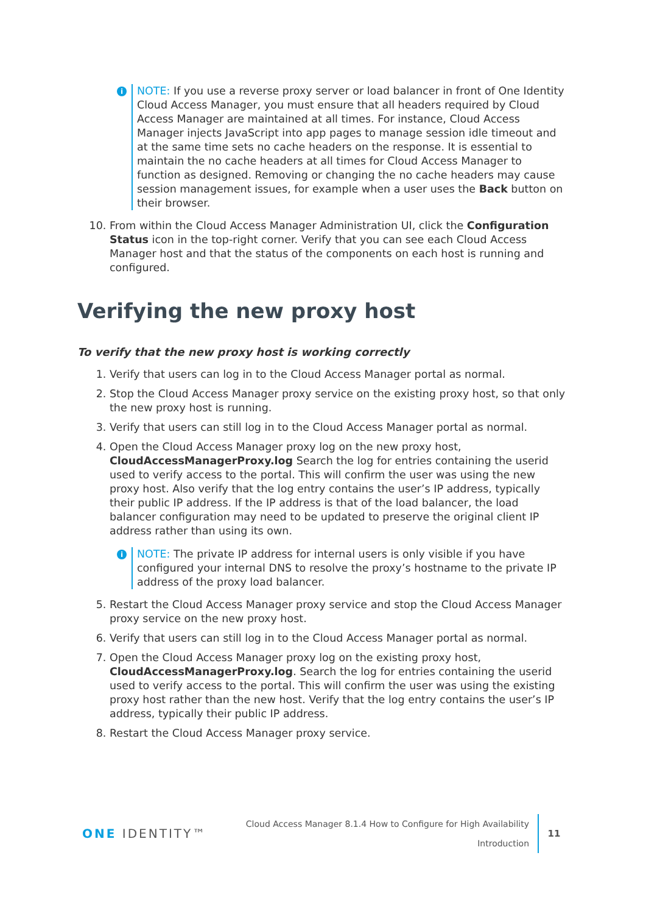i
NOTE: If you use a reverse proxy server or load balancer in front of One Identity Cloud Access Manager, you must ensure that all headers required by Cloud Access Manager are maintained at all times. For instance, Cloud Access Manager injects JavaScript into app pages to manage session idle timeout and at the same time sets no cache headers on the response. It is essential to maintain the no cache headers at all times for Cloud Access Manager to function as designed. Removing or changing the no cache headers may cause session management issues, for example when a user uses the Back button on their browser.
10. From within the Cloud Access Manager Administration UI, click the Configuration Status icon in the top-right corner. Verify that you can see each Cloud Access Manager host and that the status of the components on each host is running and configured.
Verifying the new proxy host
To verify that the new proxy host is working correctly
1. Verify that users can log in to the Cloud Access Manager portal as normal.
2. Stop the Cloud Access Manager proxy service on the existing proxy host, so that only the new proxy host is running.
3. Verify that users can still log in to the Cloud Access Manager portal as normal.
4. Open the Cloud Access Manager proxy log on the new proxy host, CloudAccessManagerProxy.log Search the log for entries containing the userid used to verify access to the portal. This will confirm the user was using the new proxy host. Also verify that the log entry contains the user’s IP address, typically their public IP address. If the IP address is that of the load balancer, the load balancer configuration may need to be updated to preserve the original client IP address rather than using its own.
i
NOTE: The private IP address for internal users is only visible if you have configured your internal DNS to resolve the proxy’s hostname to the private IP address of the proxy load balancer.
5. Restart the Cloud Access Manager proxy service and stop the Cloud Access Manager proxy service on the new proxy host.
6. Verify that users can still log in to the Cloud Access Manager portal as normal.
7. Open the Cloud Access Manager proxy log on the existing proxy host, CloudAccessManagerProxy.log. Search the log for entries containing the userid used to verify access to the portal. This will confirm the user was using the existing proxy host rather than the new host. Verify that the log entry contains the user’s IP address, typically their public IP address.
8. Restart the Cloud Access Manager proxy service.
ONE IDENTITY™
Cloud Access Manager 8.1.4 How to Configure for High Availability
Introduction
11